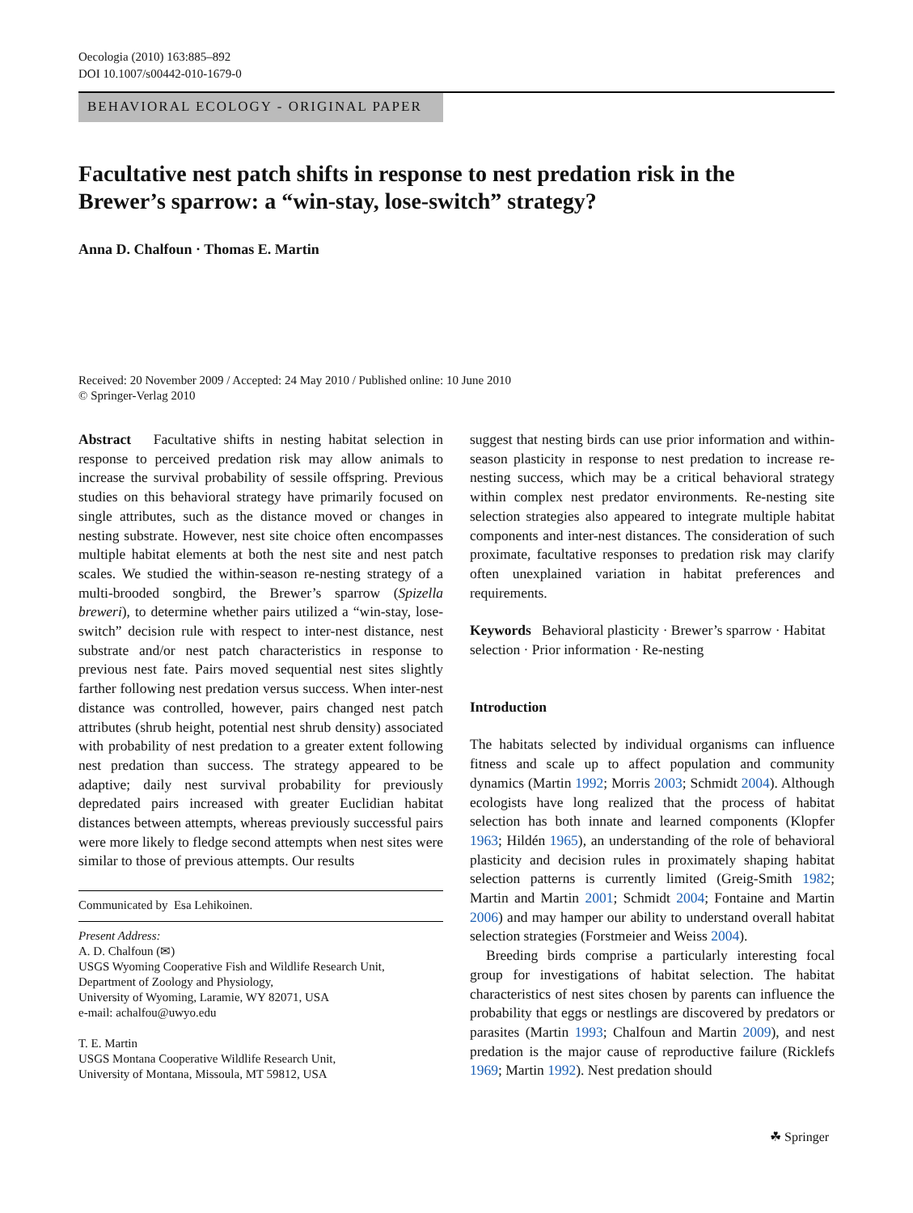Oecologia (2010) 163:885–892
DOI 10.1007/s00442-010-1679-0
BEHAVIORAL ECOLOGY - ORIGINAL PAPER
Facultative nest patch shifts in response to nest predation risk in the Brewer’s sparrow: a “win-stay, lose-switch” strategy?
Anna D. Chalfoun · Thomas E. Martin
Received: 20 November 2009 / Accepted: 24 May 2010 / Published online: 10 June 2010
© Springer-Verlag 2010
Abstract Facultative shifts in nesting habitat selection in response to perceived predation risk may allow animals to increase the survival probability of sessile offspring. Previous studies on this behavioral strategy have primarily focused on single attributes, such as the distance moved or changes in nesting substrate. However, nest site choice often encompasses multiple habitat elements at both the nest site and nest patch scales. We studied the within-season re-nesting strategy of a multi-brooded songbird, the Brewer’s sparrow (Spizella breweri), to determine whether pairs utilized a “win-stay, lose-switch” decision rule with respect to inter-nest distance, nest substrate and/or nest patch characteristics in response to previous nest fate. Pairs moved sequential nest sites slightly farther following nest predation versus success. When inter-nest distance was controlled, however, pairs changed nest patch attributes (shrub height, potential nest shrub density) associated with probability of nest predation to a greater extent following nest predation than success. The strategy appeared to be adaptive; daily nest survival probability for previously depredated pairs increased with greater Euclidian habitat distances between attempts, whereas previously successful pairs were more likely to fledge second attempts when nest sites were similar to those of previous attempts. Our results
Communicated by Esa Lehikoinen.
Present Address:
A. D. Chalfoun (✉)
USGS Wyoming Cooperative Fish and Wildlife Research Unit, Department of Zoology and Physiology,
University of Wyoming, Laramie, WY 82071, USA
e-mail: achalfou@uwyo.edu
T. E. Martin
USGS Montana Cooperative Wildlife Research Unit,
University of Montana, Missoula, MT 59812, USA
suggest that nesting birds can use prior information and within-season plasticity in response to nest predation to increase re-nesting success, which may be a critical behavioral strategy within complex nest predator environments. Re-nesting site selection strategies also appeared to integrate multiple habitat components and inter-nest distances. The consideration of such proximate, facultative responses to predation risk may clarify often unexplained variation in habitat preferences and requirements.
Keywords Behavioral plasticity · Brewer’s sparrow · Habitat selection · Prior information · Re-nesting
Introduction
The habitats selected by individual organisms can influence fitness and scale up to affect population and community dynamics (Martin 1992; Morris 2003; Schmidt 2004). Although ecologists have long realized that the process of habitat selection has both innate and learned components (Klopfer 1963; Hildén 1965), an understanding of the role of behavioral plasticity and decision rules in proximately shaping habitat selection patterns is currently limited (Greig-Smith 1982; Martin and Martin 2001; Schmidt 2004; Fontaine and Martin 2006) and may hamper our ability to understand overall habitat selection strategies (Forstmeier and Weiss 2004).
Breeding birds comprise a particularly interesting focal group for investigations of habitat selection. The habitat characteristics of nest sites chosen by parents can influence the probability that eggs or nestlings are discovered by predators or parasites (Martin 1993; Chalfoun and Martin 2009), and nest predation is the major cause of reproductive failure (Ricklefs 1969; Martin 1992). Nest predation should
☘ Springer